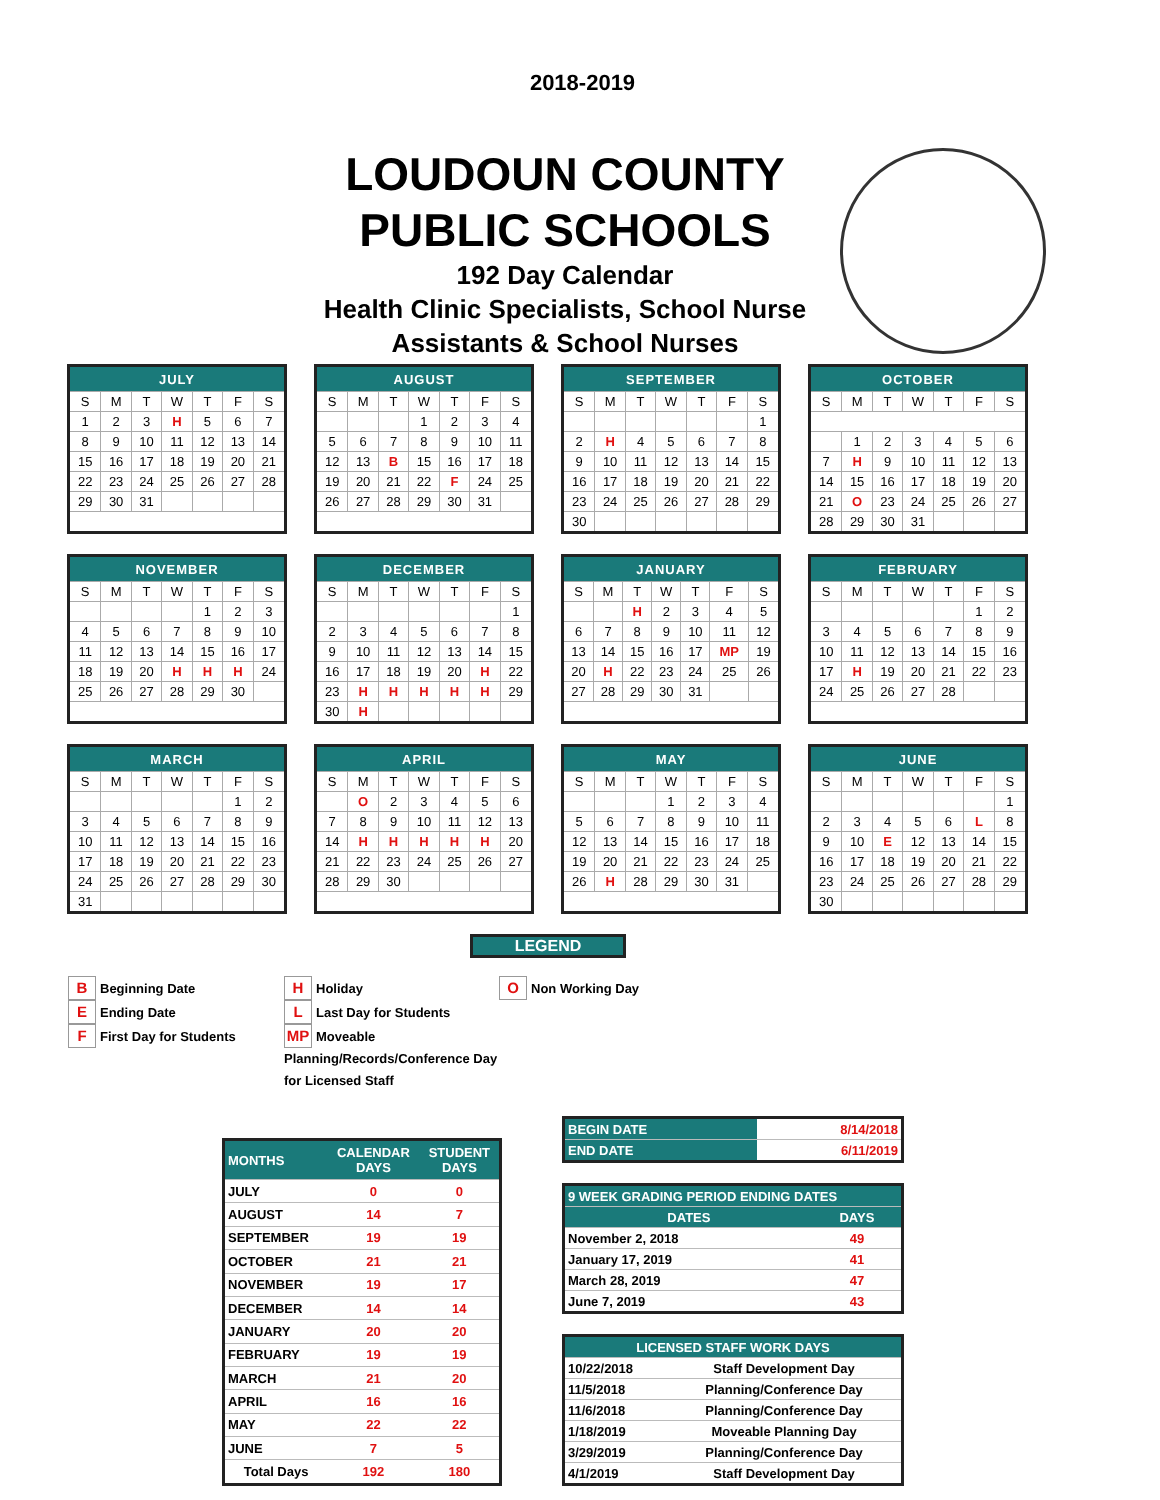2018-2019
LOUDOUN COUNTY
PUBLIC SCHOOLS
192 Day Calendar
Health Clinic Specialists, School Nurse
Assistants & School Nurses
| JULY | | | | | | |
| --- | --- | --- | --- | --- | --- | --- |
| S | M | T | W | T | F | S |
| 1 | 2 | 3 | H | 5 | 6 | 7 |
| 8 | 9 | 10 | 11 | 12 | 13 | 14 |
| 15 | 16 | 17 | 18 | 19 | 20 | 21 |
| 22 | 23 | 24 | 25 | 26 | 27 | 28 |
| 29 | 30 | 31 | | | | |
| AUGUST | | | | | | |
| --- | --- | --- | --- | --- | --- | --- |
| S | M | T | W | T | F | S |
| | | | 1 | 2 | 3 | 4 |
| 5 | 6 | 7 | 8 | 9 | 10 | 11 |
| 12 | 13 | B | 15 | 16 | 17 | 18 |
| 19 | 20 | 21 | 22 | F | 24 | 25 |
| 26 | 27 | 28 | 29 | 30 | 31 | |
| SEPTEMBER | | | | | | |
| --- | --- | --- | --- | --- | --- | --- |
| S | M | T | W | T | F | S |
| | | | | | | 1 |
| 2 | H | 4 | 5 | 6 | 7 | 8 |
| 9 | 10 | 11 | 12 | 13 | 14 | 15 |
| 16 | 17 | 18 | 19 | 20 | 21 | 22 |
| 23 | 24 | 25 | 26 | 27 | 28 | 29 |
| 30 | | | | | | |
| OCTOBER | | | | | | |
| --- | --- | --- | --- | --- | --- | --- |
| S | M | T | W | T | F | S |
| | 1 | 2 | 3 | 4 | 5 | 6 |
| 7 | H | 9 | 10 | 11 | 12 | 13 |
| 14 | 15 | 16 | 17 | 18 | 19 | 20 |
| 21 | O | 23 | 24 | 25 | 26 | 27 |
| 28 | 29 | 30 | 31 | | | |
| NOVEMBER | | | | | | |
| --- | --- | --- | --- | --- | --- | --- |
| S | M | T | W | T | F | S |
| | | | | 1 | 2 | 3 |
| 4 | 5 | 6 | 7 | 8 | 9 | 10 |
| 11 | 12 | 13 | 14 | 15 | 16 | 17 |
| 18 | 19 | 20 | H | H | H | 24 |
| 25 | 26 | 27 | 28 | 29 | 30 | |
| DECEMBER | | | | | | |
| --- | --- | --- | --- | --- | --- | --- |
| S | M | T | W | T | F | S |
| | | | | | | 1 |
| 2 | 3 | 4 | 5 | 6 | 7 | 8 |
| 9 | 10 | 11 | 12 | 13 | 14 | 15 |
| 16 | 17 | 18 | 19 | 20 | H | 22 |
| 23 | H | H | H | H | H | 29 |
| 30 | H | | | | | |
| JANUARY | | | | | | |
| --- | --- | --- | --- | --- | --- | --- |
| S | M | T | W | T | F | S |
| | | H | 2 | 3 | 4 | 5 |
| 6 | 7 | 8 | 9 | 10 | 11 | 12 |
| 13 | 14 | 15 | 16 | 17 | MP | 19 |
| 20 | H | 22 | 23 | 24 | 25 | 26 |
| 27 | 28 | 29 | 30 | 31 | | |
| FEBRUARY | | | | | | |
| --- | --- | --- | --- | --- | --- | --- |
| S | M | T | W | T | F | S |
| | | | | | 1 | 2 |
| 3 | 4 | 5 | 6 | 7 | 8 | 9 |
| 10 | 11 | 12 | 13 | 14 | 15 | 16 |
| 17 | H | 19 | 20 | 21 | 22 | 23 |
| 24 | 25 | 26 | 27 | 28 | | |
| MARCH | | | | | | |
| --- | --- | --- | --- | --- | --- | --- |
| S | M | T | W | T | F | S |
| | | | | | 1 | 2 |
| 3 | 4 | 5 | 6 | 7 | 8 | 9 |
| 10 | 11 | 12 | 13 | 14 | 15 | 16 |
| 17 | 18 | 19 | 20 | 21 | 22 | 23 |
| 24 | 25 | 26 | 27 | 28 | 29 | 30 |
| 31 | | | | | | |
| APRIL | | | | | | |
| --- | --- | --- | --- | --- | --- | --- |
| S | M | T | W | T | F | S |
| | O | 2 | 3 | 4 | 5 | 6 |
| 7 | 8 | 9 | 10 | 11 | 12 | 13 |
| 14 | H | H | H | H | H | 20 |
| 21 | 22 | 23 | 24 | 25 | 26 | 27 |
| 28 | 29 | 30 | | | | |
| MAY | | | | | | |
| --- | --- | --- | --- | --- | --- | --- |
| S | M | T | W | T | F | S |
| | | | 1 | 2 | 3 | 4 |
| 5 | 6 | 7 | 8 | 9 | 10 | 11 |
| 12 | 13 | 14 | 15 | 16 | 17 | 18 |
| 19 | 20 | 21 | 22 | 23 | 24 | 25 |
| 26 | H | 28 | 29 | 30 | 31 | |
| JUNE | | | | | | |
| --- | --- | --- | --- | --- | --- | --- |
| S | M | T | W | T | F | S |
| | | | | | | 1 |
| 2 | 3 | 4 | 5 | 6 | L | 8 |
| 9 | 10 | E | 12 | 13 | 14 | 15 |
| 16 | 17 | 18 | 19 | 20 | 21 | 22 |
| 23 | 24 | 25 | 26 | 27 | 28 | 29 |
| 30 | | | | | | |
LEGEND
B Beginning Date
E Ending Date
F First Day for Students
H Holiday
L Last Day for Students
MP Moveable Planning/Records/Conference Day for Licensed Staff
O Non Working Day
| MONTHS | CALENDAR DAYS | STUDENT DAYS |
| --- | --- | --- |
| JULY | 0 | 0 |
| AUGUST | 14 | 7 |
| SEPTEMBER | 19 | 19 |
| OCTOBER | 21 | 21 |
| NOVEMBER | 19 | 17 |
| DECEMBER | 14 | 14 |
| JANUARY | 20 | 20 |
| FEBRUARY | 19 | 19 |
| MARCH | 21 | 20 |
| APRIL | 16 | 16 |
| MAY | 22 | 22 |
| JUNE | 7 | 5 |
| Total Days | 192 | 180 |
| BEGIN DATE | 8/14/2018 |
| END DATE | 6/11/2019 |
| 9 WEEK GRADING PERIOD ENDING DATES | |
| --- | --- |
| DATES | DAYS |
| November 2, 2018 | 49 |
| January 17, 2019 | 41 |
| March 28, 2019 | 47 |
| June 7, 2019 | 43 |
| LICENSED STAFF WORK DAYS | |
| --- | --- |
| 10/22/2018 | Staff Development Day |
| 11/5/2018 | Planning/Conference Day |
| 11/6/2018 | Planning/Conference Day |
| 1/18/2019 | Moveable Planning Day |
| 3/29/2019 | Planning/Conference Day |
| 4/1/2019 | Staff Development Day |